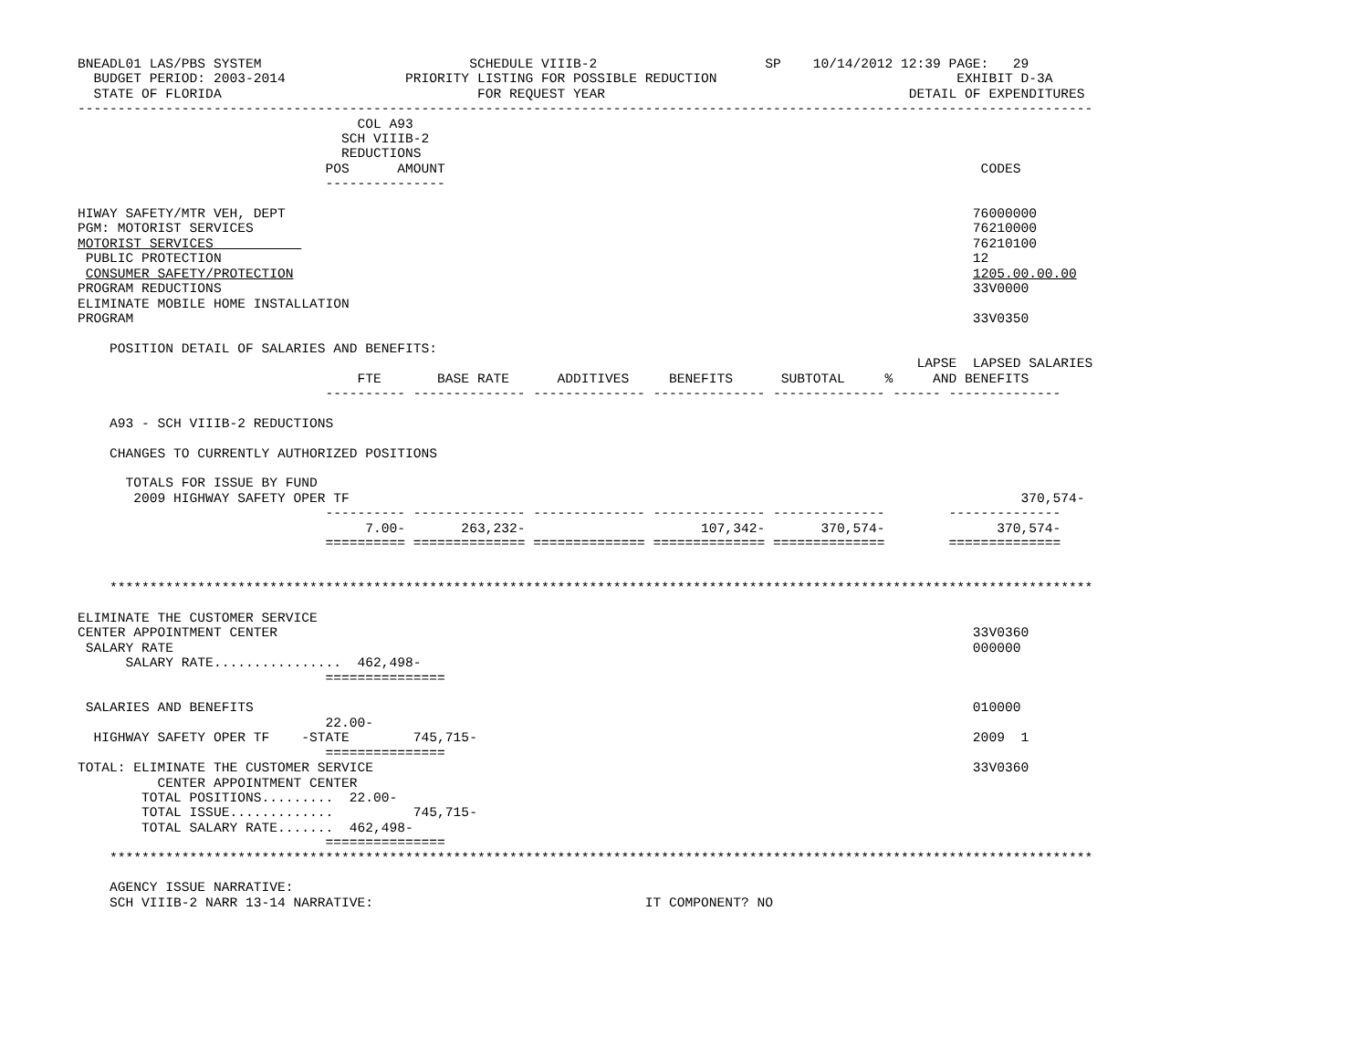BNEADL01 LAS/PBS SYSTEM                          SCHEDULE VIIIB-2                     SP    10/14/2012 12:39 PAGE:   29
  BUDGET PERIOD: 2003-2014               PRIORITY LISTING FOR POSSIBLE REDUCTION                              EXHIBIT D-3A
  STATE OF FLORIDA                                FOR REQUEST YEAR                                      DETAIL OF EXPENDITURES
-------------------------------------------------------------------------------------------------------------------------------
                                   COL A93
                                 SCH VIIIB-2
                                 REDUCTIONS
                               POS      AMOUNT                                                                   CODES
                               ---------------

HIWAY SAFETY/MTR VEH, DEPT                                                                                      76000000
PGM: MOTORIST SERVICES                                                                                          76210000
MOTORIST SERVICES                                                                                               76210100
 PUBLIC PROTECTION                                                                                              12
 CONSUMER SAFETY/PROTECTION                                                                                     1205.00.00.00
PROGRAM REDUCTIONS                                                                                              33V0000
ELIMINATE MOBILE HOME INSTALLATION
PROGRAM                                                                                                         33V0350

    POSITION DETAIL OF SALARIES AND BENEFITS:
                                                                                                         LAPSE  LAPSED SALARIES
                                   FTE       BASE RATE      ADDITIVES     BENEFITS      SUBTOTAL     %     AND BENEFITS
                               ---------- -------------- -------------- -------------- -------------- ------ --------------

    A93 - SCH VIIIB-2 REDUCTIONS

    CHANGES TO CURRENTLY AUTHORIZED POSITIONS

      TOTALS FOR ISSUE BY FUND
       2009 HIGHWAY SAFETY OPER TF                                                                                    370,574-
                               ---------- -------------- -------------- -------------- --------------        --------------
                                    7.00-       263,232-                      107,342-       370,574-              370,574-
                               ========== ============== ============== ============== ==============        ==============


    ***************************************************************************************************************************

ELIMINATE THE CUSTOMER SERVICE
CENTER APPOINTMENT CENTER                                                                                       33V0360
 SALARY RATE                                                                                                    000000
      SALARY RATE................  462,498-
                               ===============

 SALARIES AND BENEFITS                                                                                          010000
                               22.00-
  HIGHWAY SAFETY OPER TF    -STATE        745,715-                                                              2009  1
                               ===============
TOTAL: ELIMINATE THE CUSTOMER SERVICE                                                                           33V0360
          CENTER APPOINTMENT CENTER
        TOTAL POSITIONS.........  22.00-
        TOTAL ISSUE.............          745,715-
        TOTAL SALARY RATE.......  462,498-
                               ===============
    ***************************************************************************************************************************

    AGENCY ISSUE NARRATIVE:
    SCH VIIIB-2 NARR 13-14 NARRATIVE:                                  IT COMPONENT? NO